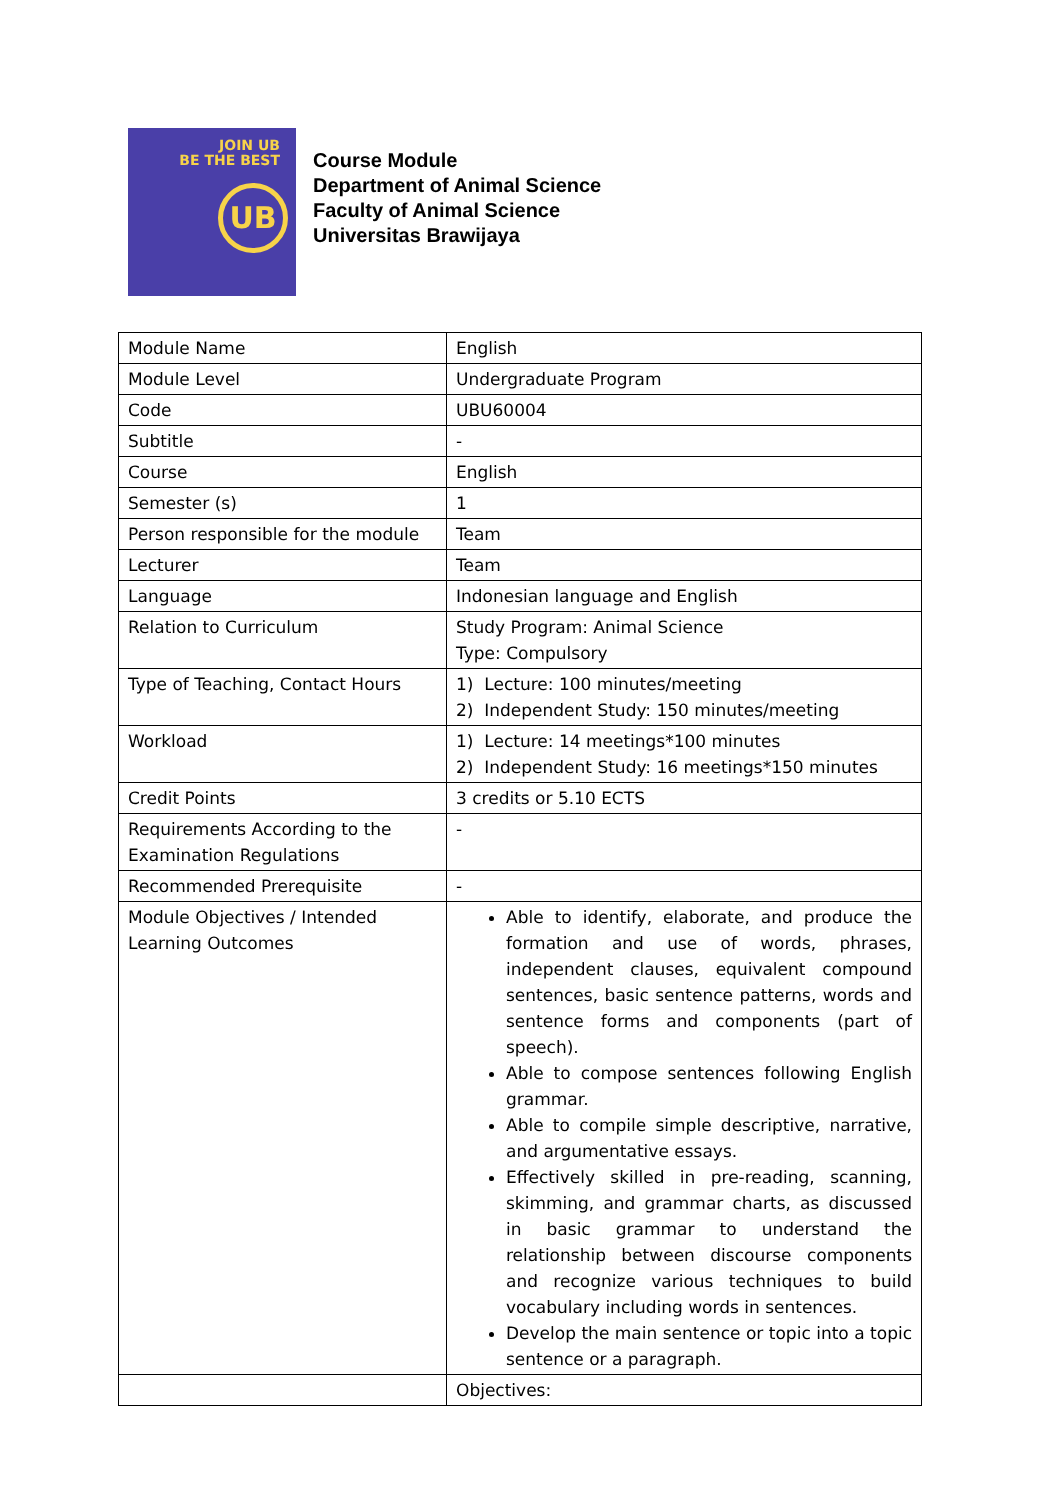JOIN UB
BE THE BEST
UB
Course Module
Department of Animal Science
Faculty of Animal Science
Universitas Brawijaya
| Module Name | English |
| Module Level | Undergraduate Program |
| Code | UBU60004 |
| Subtitle | - |
| Course | English |
| Semester (s) | 1 |
| Person responsible for the module | Team |
| Lecturer | Team |
| Language | Indonesian language and English |
| Relation to Curriculum | Study Program: Animal Science Type: Compulsory |
| Type of Teaching, Contact Hours | 1) Lecture: 100 minutes/meeting 2) Independent Study: 150 minutes/meeting |
| Workload | 1) Lecture: 14 meetings*100 minutes 2) Independent Study: 16 meetings*150 minutes |
| Credit Points | 3 credits or 5.10 ECTS |
| Requirements According to the Examination Regulations | - |
| Recommended Prerequisite | - |
| Module Objectives / Intended Learning Outcomes | Able to identify, elaborate, and produce the formation and use of words, phrases, independent clauses, equivalent compound sentences, basic sentence patterns, words and sentence forms and components (part of speech). Able to compose sentences following English grammar. Able to compile simple descriptive, narrative, and argumentative essays. Effectively skilled in pre-reading, scanning, skimming, and grammar charts, as discussed in basic grammar to understand the relationship between discourse components and recognize various techniques to build vocabulary including words in sentences. Develop the main sentence or topic into a topic sentence or a paragraph. |
| | Objectives: |